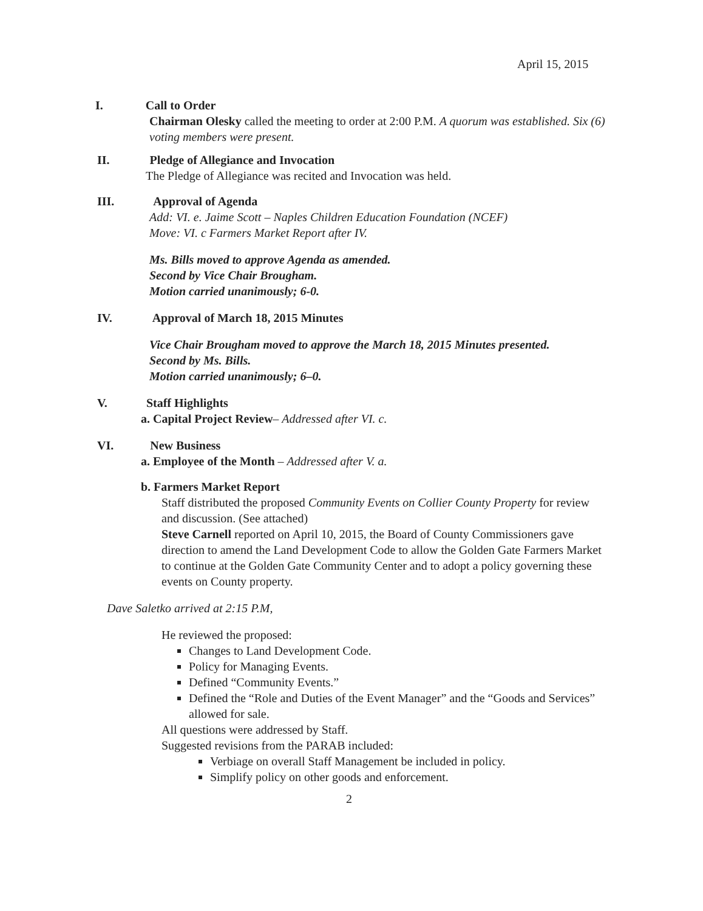April 15, 2015
I. Call to Order
Chairman Olesky called the meeting to order at 2:00 P.M. A quorum was established. Six (6) voting members were present.
II. Pledge of Allegiance and Invocation
The Pledge of Allegiance was recited and Invocation was held.
III. Approval of Agenda
Add: VI. e. Jaime Scott – Naples Children Education Foundation (NCEF)
Move: VI. c Farmers Market Report after IV.
Ms. Bills moved to approve Agenda as amended.
Second by Vice Chair Brougham.
Motion carried unanimously; 6-0.
IV. Approval of March 18, 2015 Minutes
Vice Chair Brougham moved to approve the March 18, 2015 Minutes presented.
Second by Ms. Bills.
Motion carried unanimously; 6–0.
V. Staff Highlights
a. Capital Project Review– Addressed after VI. c.
VI. New Business
a. Employee of the Month – Addressed after V. a.
b. Farmers Market Report
Staff distributed the proposed Community Events on Collier County Property for review and discussion. (See attached)
Steve Carnell reported on April 10, 2015, the Board of County Commissioners gave direction to amend the Land Development Code to allow the Golden Gate Farmers Market to continue at the Golden Gate Community Center and to adopt a policy governing these events on County property.
Dave Saletko arrived at 2:15 P.M,
He reviewed the proposed:
Changes to Land Development Code.
Policy for Managing Events.
Defined “Community Events.”
Defined the “Role and Duties of the Event Manager” and the “Goods and Services” allowed for sale.
All questions were addressed by Staff.
Suggested revisions from the PARAB included:
Verbiage on overall Staff Management be included in policy.
Simplify policy on other goods and enforcement.
2